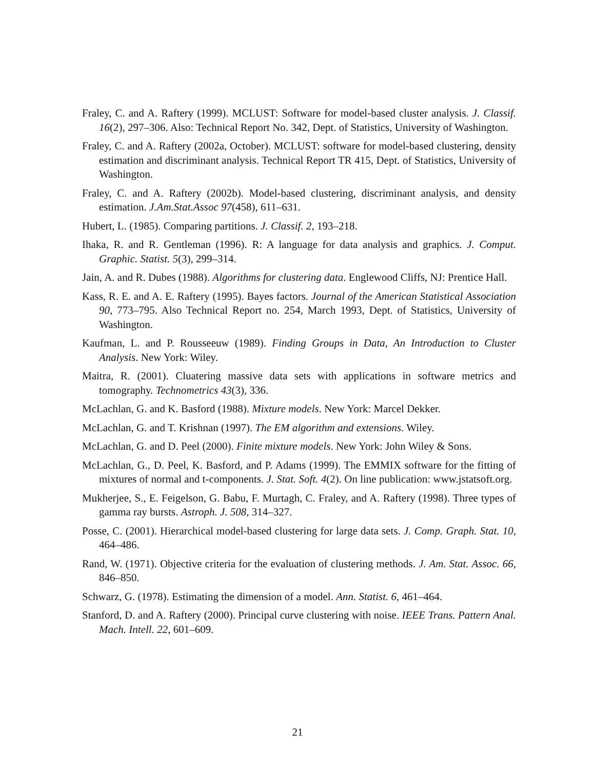Fraley, C. and A. Raftery (1999). MCLUST: Software for model-based cluster analysis. J. Classif. 16(2), 297–306. Also: Technical Report No. 342, Dept. of Statistics, University of Washington.
Fraley, C. and A. Raftery (2002a, October). MCLUST: software for model-based clustering, density estimation and discriminant analysis. Technical Report TR 415, Dept. of Statistics, University of Washington.
Fraley, C. and A. Raftery (2002b). Model-based clustering, discriminant analysis, and density estimation. J.Am.Stat.Assoc 97(458), 611–631.
Hubert, L. (1985). Comparing partitions. J. Classif. 2, 193–218.
Ihaka, R. and R. Gentleman (1996). R: A language for data analysis and graphics. J. Comput. Graphic. Statist. 5(3), 299–314.
Jain, A. and R. Dubes (1988). Algorithms for clustering data. Englewood Cliffs, NJ: Prentice Hall.
Kass, R. E. and A. E. Raftery (1995). Bayes factors. Journal of the American Statistical Association 90, 773–795. Also Technical Report no. 254, March 1993, Dept. of Statistics, University of Washington.
Kaufman, L. and P. Rousseeuw (1989). Finding Groups in Data, An Introduction to Cluster Analysis. New York: Wiley.
Maitra, R. (2001). Cluatering massive data sets with applications in software metrics and tomography. Technometrics 43(3), 336.
McLachlan, G. and K. Basford (1988). Mixture models. New York: Marcel Dekker.
McLachlan, G. and T. Krishnan (1997). The EM algorithm and extensions. Wiley.
McLachlan, G. and D. Peel (2000). Finite mixture models. New York: John Wiley & Sons.
McLachlan, G., D. Peel, K. Basford, and P. Adams (1999). The EMMIX software for the fitting of mixtures of normal and t-components. J. Stat. Soft. 4(2). On line publication: www.jstatsoft.org.
Mukherjee, S., E. Feigelson, G. Babu, F. Murtagh, C. Fraley, and A. Raftery (1998). Three types of gamma ray bursts. Astroph. J. 508, 314–327.
Posse, C. (2001). Hierarchical model-based clustering for large data sets. J. Comp. Graph. Stat. 10, 464–486.
Rand, W. (1971). Objective criteria for the evaluation of clustering methods. J. Am. Stat. Assoc. 66, 846–850.
Schwarz, G. (1978). Estimating the dimension of a model. Ann. Statist. 6, 461–464.
Stanford, D. and A. Raftery (2000). Principal curve clustering with noise. IEEE Trans. Pattern Anal. Mach. Intell. 22, 601–609.
21